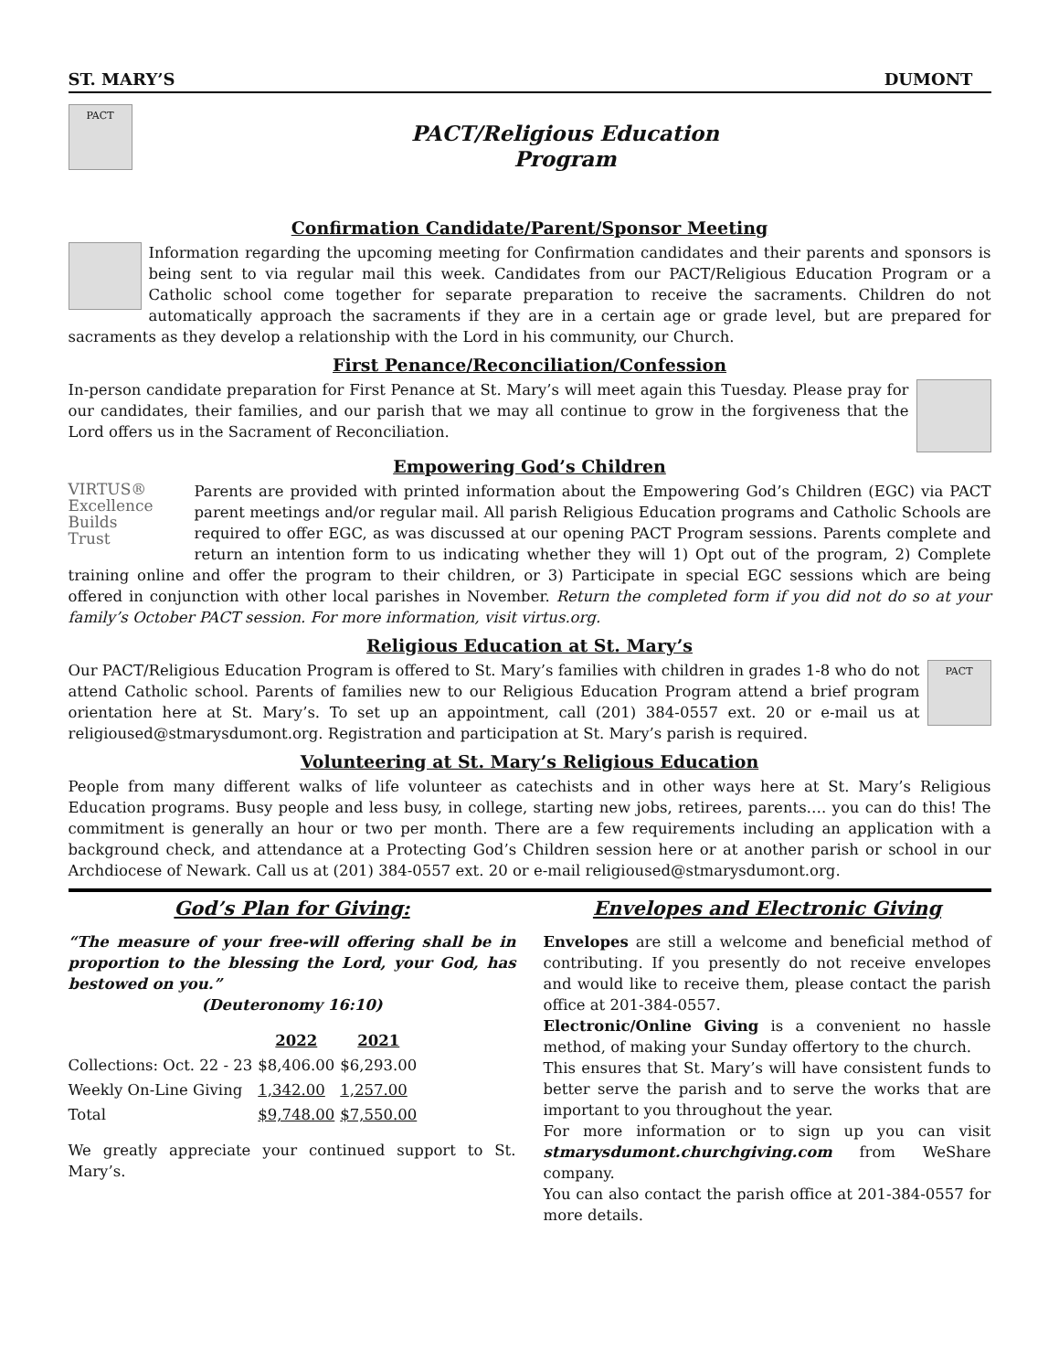ST. MARY’S DUMONT
PACT
PACT/Religious Education
Program
Confirmation Candidate/Parent/Sponsor Meeting
Information regarding the upcoming meeting for Confirmation candidates and their parents and sponsors is being sent to via regular mail this week. Candidates from our PACT/Religious Education Program or a Catholic school come together for separate preparation to receive the sacraments. Children do not automatically approach the sacraments if they are in a certain age or grade level, but are prepared for sacraments as they develop a relationship with the Lord in his community, our Church.
First Penance/Reconciliation/Confession
In-person candidate preparation for First Penance at St. Mary’s will meet again this Tuesday. Please pray for our candidates, their families, and our parish that we may all continue to grow in the forgiveness that the Lord offers us in the Sacrament of Reconciliation.
Empowering God’s Children
VIRTUS®
Excellence
Builds
Trust
Parents are provided with printed information about the Empowering God’s Children (EGC) via PACT parent meetings and/or regular mail. All parish Religious Education programs and Catholic Schools are required to offer EGC, as was discussed at our opening PACT Program sessions. Parents complete and return an intention form to us indicating whether they will 1) Opt out of the program, 2) Complete training online and offer the program to their children, or 3) Participate in special EGC sessions which are being offered in conjunction with other local parishes in November. Return the completed form if you did not do so at your family’s October PACT session. For more information, visit virtus.org.
Religious Education at St. Mary’s
PACT
Our PACT/Religious Education Program is offered to St. Mary’s families with children in grades 1-8 who do not attend Catholic school. Parents of families new to our Religious Education Program attend a brief program orientation here at St. Mary’s. To set up an appointment, call (201) 384-0557 ext. 20 or e-mail us at religioused@stmarysdumont.org. Registration and participation at St. Mary’s parish is required.
Volunteering at St. Mary’s Religious Education
People from many different walks of life volunteer as catechists and in other ways here at St. Mary’s Religious Education programs. Busy people and less busy, in college, starting new jobs, retirees, parents…. you can do this! The commitment is generally an hour or two per month. There are a few requirements including an application with a background check, and attendance at a Protecting God’s Children session here or at another parish or school in our Archdiocese of Newark. Call us at (201) 384-0557 ext. 20 or e-mail religioused@stmarysdumont.org.
God’s Plan for Giving:
“The measure of your free-will offering shall be in proportion to the blessing the Lord, your God, has bestowed on you.”
(Deuteronomy 16:10)
| | 2022 | 2021 |
| --- | --- | --- |
| Collections: Oct. 22 - 23 | $8,406.00 | $6,293.00 |
| Weekly On-Line Giving | 1,342.00 | 1,257.00 |
| Total | $9,748.00 | $7,550.00 |
We greatly appreciate your continued support to St. Mary’s.
Envelopes and Electronic Giving
Envelopes are still a welcome and beneficial method of contributing. If you presently do not receive envelopes and would like to receive them, please contact the parish office at 201-384-0557.
Electronic/Online Giving is a convenient no hassle method, of making your Sunday offertory to the church.
This ensures that St. Mary’s will have consistent funds to better serve the parish and to serve the works that are important to you throughout the year.
For more information or to sign up you can visit stmarysdumont.churchgiving.com from WeShare company.
You can also contact the parish office at 201-384-0557 for more details.